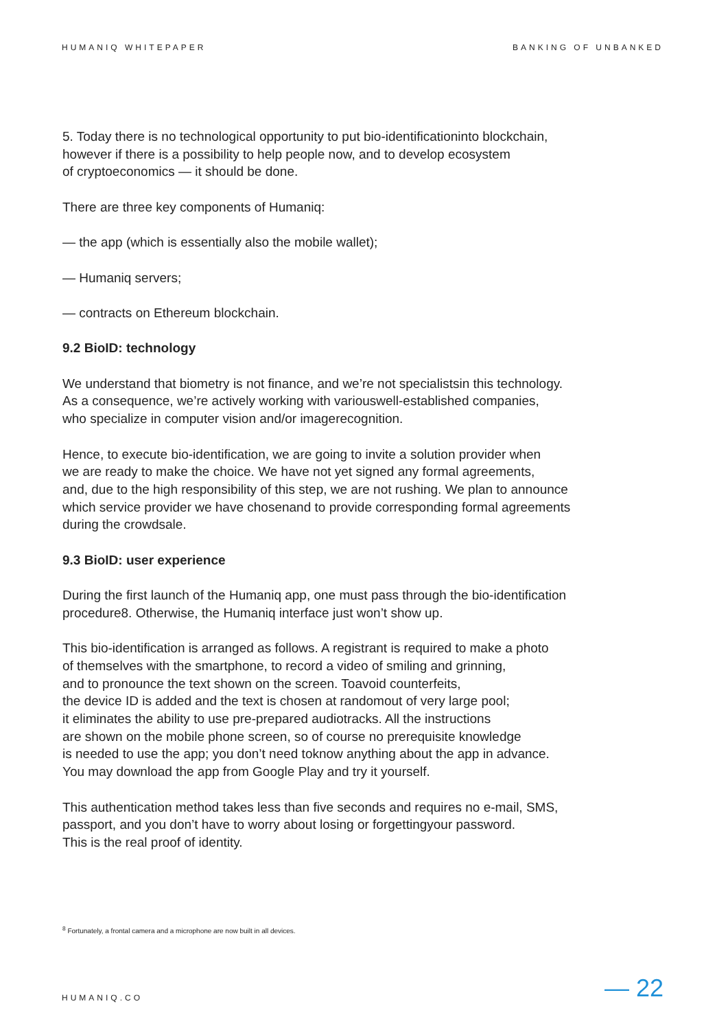HUMANIQ WHITEPAPER BANKING OF UNBANKED
5. Today there is no technological opportunity to put bio-identificationinto blockchain,
however if there is a possibility to help people now, and to develop ecosystem
of cryptoeconomics — it should be done.
There are three key components of Humaniq:
— the app (which is essentially also the mobile wallet);
— Humaniq servers;
— contracts on Ethereum blockchain.
9.2 BioID: technology
We understand that biometry is not finance, and we’re not specialistsin this technology.
As a consequence, we’re actively working with variouswell-established companies,
who specialize in computer vision and/or imagerecognition.
Hence, to execute bio-identification, we are going to invite a solution provider when
we are ready to make the choice. We have not yet signed any formal agreements,
and, due to the high responsibility of this step, we are not rushing. We plan to announce
which service provider we have chosenand to provide corresponding formal agreements
during the crowdsale.
9.3 BioID: user experience
During the first launch of the Humaniq app, one must pass through the bio-identification
procedure8. Otherwise, the Humaniq interface just won’t show up.
This bio-identification is arranged as follows. A registrant is required to make a photo
of themselves with the smartphone, to record a video of smiling and grinning,
and to pronounce the text shown on the screen. Toavoid counterfeits,
the device ID is added and the text is chosen at randomout of very large pool;
it eliminates the ability to use pre-prepared audiotracks. All the instructions
are shown on the mobile phone screen, so of course no prerequisite knowledge
is needed to use the app; you don’t need toknow anything about the app in advance.
You may download the app from Google Play and try it yourself.
This authentication method takes less than five seconds and requires no e-mail, SMS,
passport, and you don’t have to worry about losing or forgettingyour password.
This is the real proof of identity.
<sup>8</sup> Fortunately, a frontal camera and a microphone are now built in all devices.
HUMANIQ.CO — 22